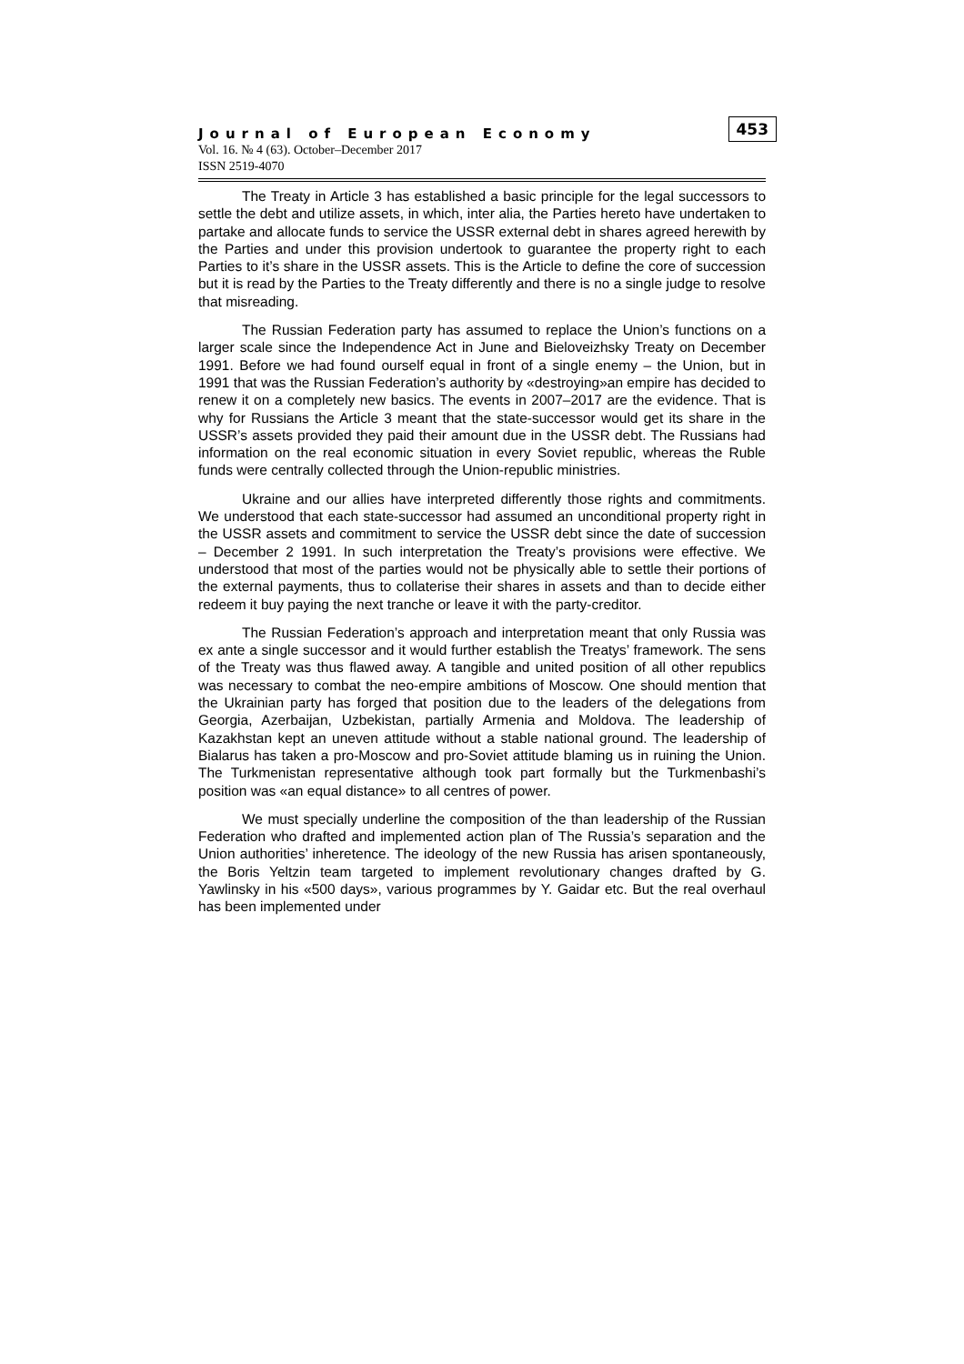Journal of European Economy
Vol. 16. № 4 (63). October–December 2017
ISSN 2519-4070
453
The Treaty in Article 3 has established a basic principle for the legal successors to settle the debt and utilize assets, in which, inter alia, the Parties hereto have undertaken to partake and allocate funds to service the USSR external debt in shares agreed herewith by the Parties and under this provision undertook to guarantee the property right to each Parties to it’s share in the USSR assets. This is the Article to define the core of succession but it is read by the Parties to the Treaty differently and there is no a single judge to resolve that misreading.
The Russian Federation party has assumed to replace the Union’s functions on a larger scale since the Independence Act in June and Bieloveizhsky Treaty on December 1991. Before we had found ourself equal in front of a single enemy – the Union, but in 1991 that was the Russian Federation’s authority by «destroying»an empire has decided to renew it on a completely new basics. The events in 2007–2017 are the evidence. That is why for Russians the Article 3 meant that the state-successor would get its share in the USSR’s assets provided they paid their amount due in the USSR debt. The Russians had information on the real economic situation in every Soviet republic, whereas the Ruble funds were centrally collected through the Union-republic ministries.
Ukraine and our allies have interpreted differently those rights and commitments. We understood that each state-successor had assumed an unconditional property right in the USSR assets and commitment to service the USSR debt since the date of succession – December 2 1991. In such interpretation the Treaty’s provisions were effective. We understood that most of the parties would not be physically able to settle their portions of the external payments, thus to collaterise their shares in assets and than to decide either redeem it buy paying the next tranche or leave it with the party-creditor.
The Russian Federation’s approach and interpretation meant that only Russia was ex ante a single successor and it would further establish the Treatys’ framework. The sens of the Treaty was thus flawed away. A tangible and united position of all other republics was necessary to combat the neo-empire ambitions of Moscow. One should mention that the Ukrainian party has forged that position due to the leaders of the delegations from Georgia, Azerbaijan, Uzbekistan, partially Armenia and Moldova. The leadership of Kazakhstan kept an uneven attitude without a stable national ground. The leadership of Bialarus has taken a pro-Moscow and pro-Soviet attitude blaming us in ruining the Union. The Turkmenistan representative although took part formally but the Turkmenbashi’s position was «an equal distance» to all centres of power.
We must specially underline the composition of the than leadership of the Russian Federation who drafted and implemented action plan of The Russia’s separation and the Union authorities’ inheretence. The ideology of the new Russia has arisen spontaneously, the Boris Yeltzin team targeted to implement revolutionary changes drafted by G. Yawlinsky in his «500 days», various programmes by Y. Gaidar etc. But the real overhaul has been implemented under